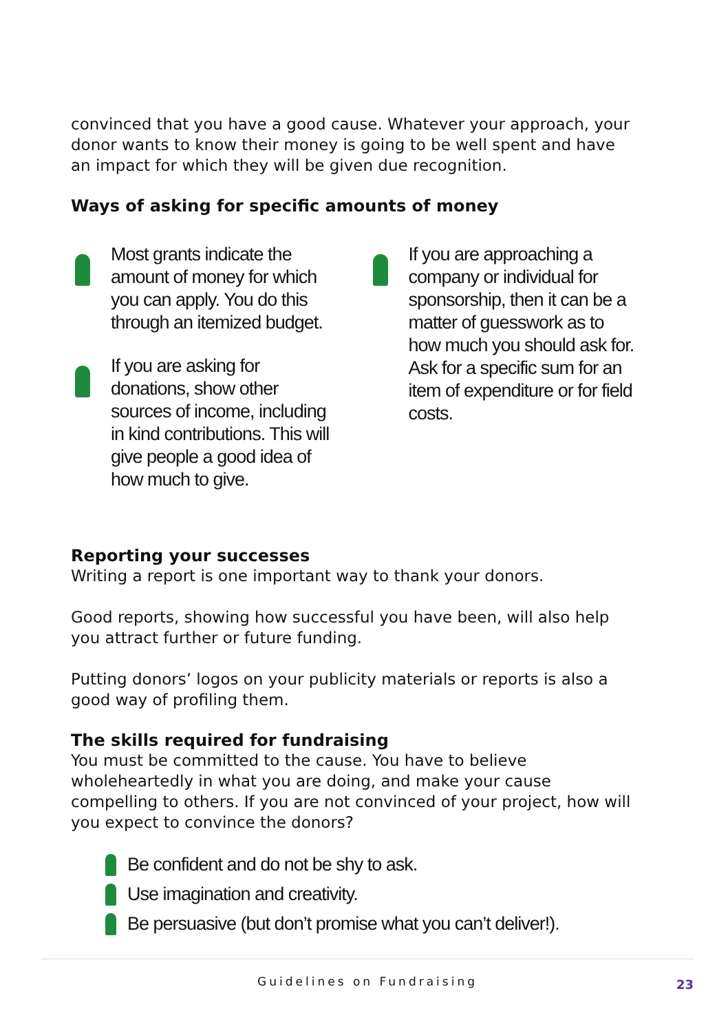convinced that you have a good cause. Whatever your approach, your donor wants to know their money is going to be well spent and have an impact for which they will be given due recognition.
Ways of asking for specific amounts of money
Most grants indicate the amount of money for which you can apply. You do this through an itemized budget.
If you are asking for donations, show other sources of income, including in kind contributions. This will give people a good idea of how much to give.
If you are approaching a company or individual for sponsorship, then it can be a matter of guesswork as to how much you should ask for. Ask for a specific sum for an item of expenditure or for field costs.
Reporting your successes
Writing a report is one important way to thank your donors.
Good reports, showing how successful you have been, will also help you attract further or future funding.
Putting donors’ logos on your publicity materials or reports is also a good way of profiling them.
The skills required for fundraising
You must be committed to the cause. You have to believe wholeheartedly in what you are doing, and make your cause compelling to others. If you are not convinced of your project, how will you expect to convince the donors?
Be confident and do not be shy to ask.
Use imagination and creativity.
Be persuasive (but don’t promise what you can’t deliver!).
Guidelines on Fundraising 23